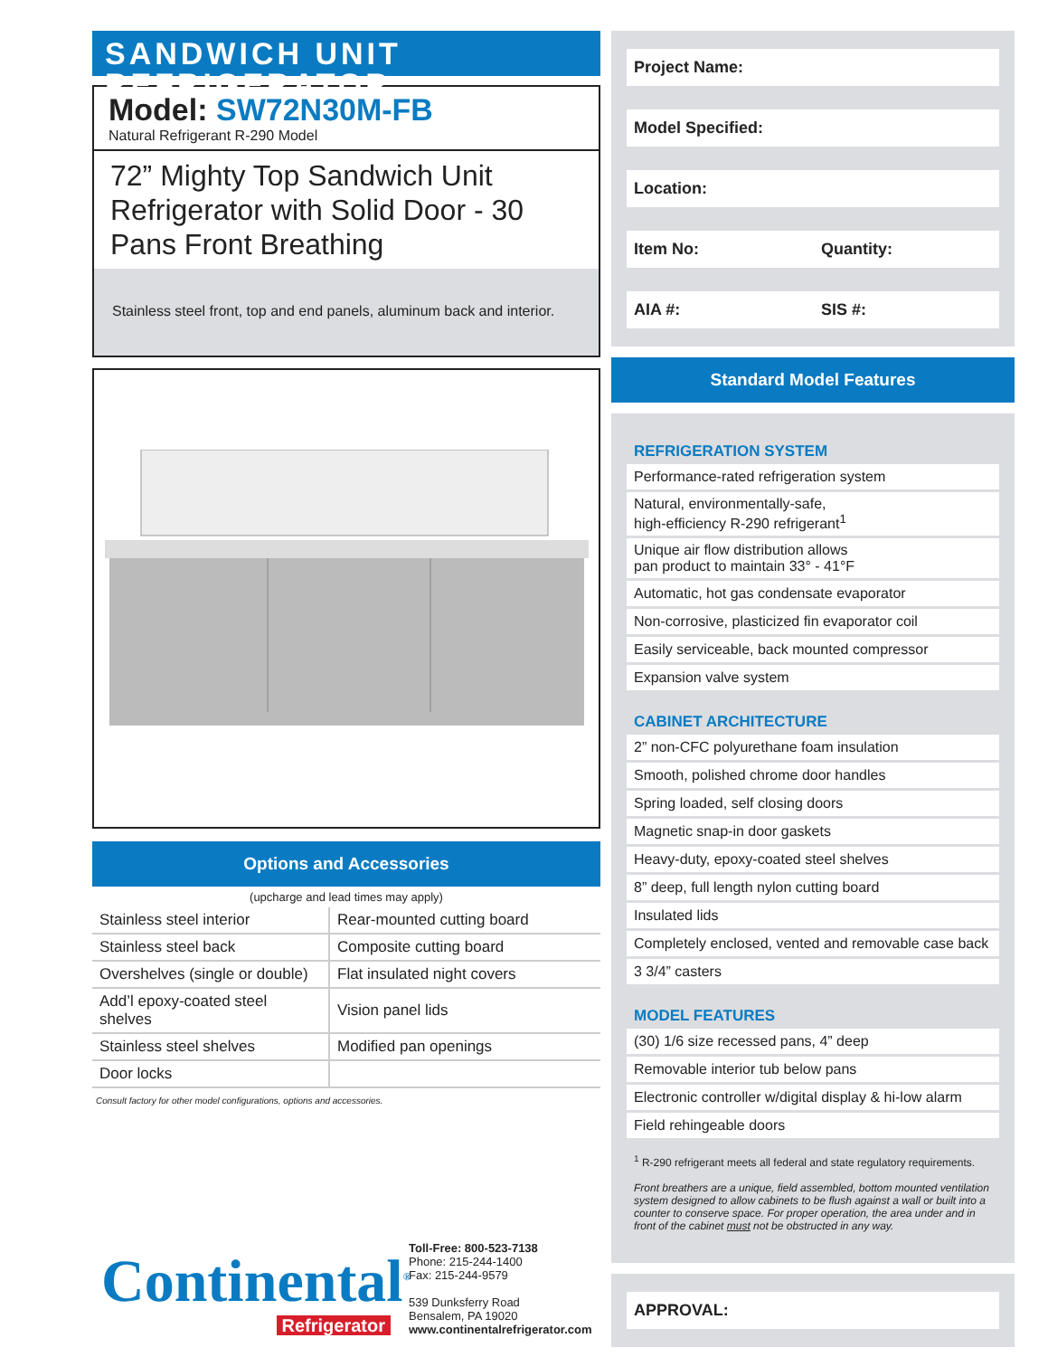SANDWICH UNIT REFRIGERATOR
Model: SW72N30M-FB
Natural Refrigerant R-290 Model
72” Mighty Top Sandwich Unit Refrigerator with Solid Door - 30 Pans Front Breathing
Stainless steel front, top and end panels, aluminum back and interior.
Options and Accessories
(upcharge and lead times may apply)
| Stainless steel interior | Rear-mounted cutting board |
| Stainless steel back | Composite cutting board |
| Overshelves (single or double) | Flat insulated night covers |
| Add’l epoxy-coated steel shelves | Vision panel lids |
| Stainless steel shelves | Modified pan openings |
| Door locks | |
Consult factory for other model configurations, options and accessories.
Continental<sup>®</sup>
Refrigerator
Toll-Free: 800-523-7138
Phone: 215-244-1400
Fax: 215-244-9579
539 Dunksferry Road
Bensalem, PA 19020
www.continentalrefrigerator.com
Project Name:
Model Specified:
Location:
Item No: Quantity:
AIA #: SIS #:
Standard Model Features
REFRIGERATION SYSTEM
| Performance-rated refrigeration system |
| Natural, environmentally-safe, high-efficiency R-290 refrigerant<sup>1</sup> |
| Unique air flow distribution allows pan product to maintain 33° - 41°F |
| Automatic, hot gas condensate evaporator |
| Non-corrosive, plasticized fin evaporator coil |
| Easily serviceable, back mounted compressor |
| Expansion valve system |
CABINET ARCHITECTURE
| 2” non-CFC polyurethane foam insulation |
| Smooth, polished chrome door handles |
| Spring loaded, self closing doors |
| Magnetic snap-in door gaskets |
| Heavy-duty, epoxy-coated steel shelves |
| 8” deep, full length nylon cutting board |
| Insulated lids |
| Completely enclosed, vented and removable case back |
| 3 3/4” casters |
MODEL FEATURES
| (30) 1/6 size recessed pans, 4” deep |
| Removable interior tub below pans |
| Electronic controller w/digital display & hi-low alarm |
| Field rehingeable doors |
<sup>1</sup> R-290 refrigerant meets all federal and state regulatory requirements.
Front breathers are a unique, field assembled, bottom mounted ventilation system designed to allow cabinets to be flush against a wall or built into a counter to conserve space. For proper operation, the area under and in front of the cabinet must not be obstructed in any way.
APPROVAL: